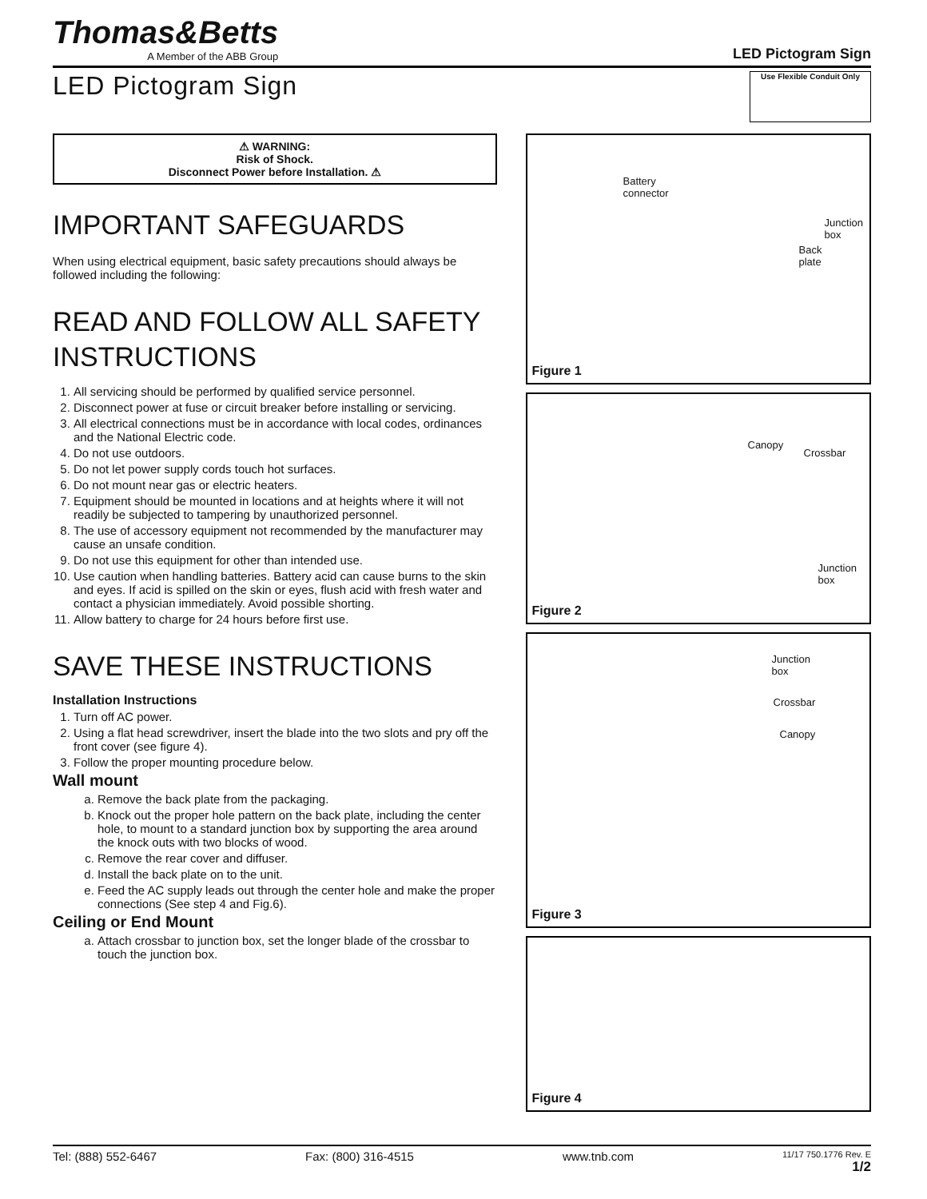Thomas&Betts
A Member of the ABB Group
LED Pictogram Sign
LED Pictogram Sign
Use Flexible Conduit Only
⚠ WARNING:
Risk of Shock.
Disconnect Power before Installation. ⚠
IMPORTANT SAFEGUARDS
When using electrical equipment, basic safety precautions should always be followed including the following:
READ AND FOLLOW ALL SAFETY INSTRUCTIONS
1. All servicing should be performed by qualified service personnel.
2. Disconnect power at fuse or circuit breaker before installing or servicing.
3. All electrical connections must be in accordance with local codes, ordinances and the National Electric code.
4. Do not use outdoors.
5. Do not let power supply cords touch hot surfaces.
6. Do not mount near gas or electric heaters.
7. Equipment should be mounted in locations and at heights where it will not readily be subjected to tampering by unauthorized personnel.
8. The use of accessory equipment not recommended by the manufacturer may cause an unsafe condition.
9. Do not use this equipment for other than intended use.
10. Use caution when handling batteries. Battery acid can cause burns to the skin and eyes. If acid is spilled on the skin or eyes, flush acid with fresh water and contact a physician immediately. Avoid possible shorting.
11. Allow battery to charge for 24 hours before first use.
SAVE THESE INSTRUCTIONS
Installation Instructions
1. Turn off AC power.
2. Using a flat head screwdriver, insert the blade into the two slots and pry off the front cover (see figure 4).
3. Follow the proper mounting procedure below.
Wall mount
a. Remove the back plate from the packaging.
b. Knock out the proper hole pattern on the back plate, including the center hole, to mount to a standard junction box by supporting the area around the knock outs with two blocks of wood.
c. Remove the rear cover and diffuser.
d. Install the back plate on to the unit.
e. Feed the AC supply leads out through the center hole and make the proper connections (See step 4 and Fig.6).
Ceiling or End Mount
a. Attach crossbar to junction box, set the longer blade of the crossbar to touch the junction box.
Battery
connector
Junction
box
Back
plate
Figure 1
Canopy
Crossbar
Junction
box
Figure 2
Junction
box
Crossbar
Canopy
Figure 3
Figure 4
Tel: (888) 552-6467 Fax: (800) 316-4515 www.tnb.com 11/17 750.1776 Rev. E
1/2